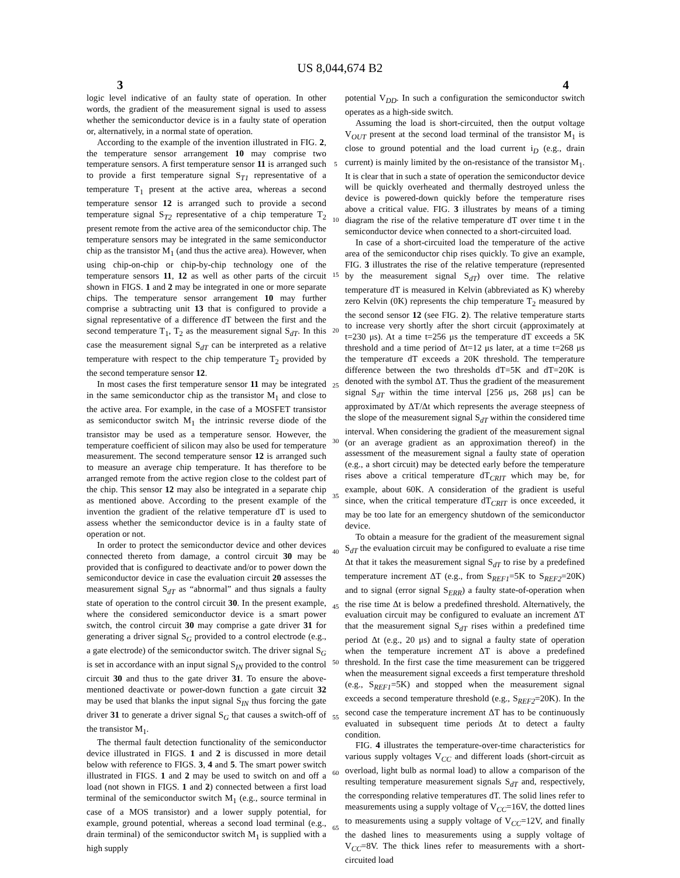US 8,044,674 B2
3 4
logic level indicative of an faulty state of operation. In other words, the gradient of the measurement signal is used to assess whether the semiconductor device is in a faulty state of operation or, alternatively, in a normal state of operation.
According to the example of the invention illustrated in FIG. 2, the temperature sensor arrangement 10 may comprise two temperature sensors. A first temperature sensor 11 is arranged such to provide a first temperature signal S<sub>T1</sub> representative of a temperature T<sub>1</sub> present at the active area, whereas a second temperature sensor 12 is arranged such to provide a second temperature signal S<sub>T2</sub> representative of a chip temperature T<sub>2</sub> present remote from the active area of the semiconductor chip. The temperature sensors may be integrated in the same semiconductor chip as the transistor M<sub>1</sub> (and thus the active area). However, when using chip-on-chip or chip-by-chip technology one of the temperature sensors 11, 12 as well as other parts of the circuit shown in FIGS. 1 and 2 may be integrated in one or more separate chips. The temperature sensor arrangement 10 may further comprise a subtracting unit 13 that is configured to provide a signal representative of a difference dT between the first and the second temperature T<sub>1</sub>, T<sub>2</sub> as the measurement signal S<sub>dT</sub>. In this case the measurement signal S<sub>dT</sub> can be interpreted as a relative temperature with respect to the chip temperature T<sub>2</sub> provided by the second temperature sensor 12.
In most cases the first temperature sensor 11 may be integrated in the same semiconductor chip as the transistor M<sub>1</sub> and close to the active area. For example, in the case of a MOSFET transistor as semiconductor switch M<sub>1</sub> the intrinsic reverse diode of the transistor may be used as a temperature sensor. However, the temperature coefficient of silicon may also be used for temperature measurement. The second temperature sensor 12 is arranged such to measure an average chip temperature. It has therefore to be arranged remote from the active region close to the coldest part of the chip. This sensor 12 may also be integrated in a separate chip as mentioned above. According to the present example of the invention the gradient of the relative temperature dT is used to assess whether the semiconductor device is in a faulty state of operation or not.
In order to protect the semiconductor device and other devices connected thereto from damage, a control circuit 30 may be provided that is configured to deactivate and/or to power down the semiconductor device in case the evaluation circuit 20 assesses the measurement signal S<sub>dT</sub> as “abnormal” and thus signals a faulty state of operation to the control circuit 30. In the present example, where the considered semiconductor device is a smart power switch, the control circuit 30 may comprise a gate driver 31 for generating a driver signal S<sub>G</sub> provided to a control electrode (e.g., a gate electrode) of the semiconductor switch. The driver signal S<sub>G</sub> is set in accordance with an input signal S<sub>IN</sub> provided to the control circuit 30 and thus to the gate driver 31. To ensure the above-mentioned deactivate or power-down function a gate circuit 32 may be used that blanks the input signal S<sub>IN</sub> thus forcing the gate driver 31 to generate a driver signal S<sub>G</sub> that causes a switch-off of the transistor M<sub>1</sub>.
The thermal fault detection functionality of the semiconductor device illustrated in FIGS. 1 and 2 is discussed in more detail below with reference to FIGS. 3, 4 and 5. The smart power switch illustrated in FIGS. 1 and 2 may be used to switch on and off a load (not shown in FIGS. 1 and 2) connected between a first load terminal of the semiconductor switch M<sub>1</sub> (e.g., source terminal in case of a MOS transistor) and a lower supply potential, for example, ground potential, whereas a second load terminal (e.g., drain terminal) of the semiconductor switch M<sub>1</sub> is supplied with a high supply
5
10
15
20
25
30
35
40
45
50
55
60
65
potential V<sub>DD</sub>. In such a configuration the semiconductor switch operates as a high-side switch.
Assuming the load is short-circuited, then the output voltage V<sub>OUT</sub> present at the second load terminal of the transistor M<sub>1</sub> is close to ground potential and the load current i<sub>D</sub> (e.g., drain current) is mainly limited by the on-resistance of the transistor M<sub>1</sub>. It is clear that in such a state of operation the semiconductor device will be quickly overheated and thermally destroyed unless the device is powered-down quickly before the temperature rises above a critical value. FIG. 3 illustrates by means of a timing diagram the rise of the relative temperature dT over time t in the semiconductor device when connected to a short-circuited load.
In case of a short-circuited load the temperature of the active area of the semiconductor chip rises quickly. To give an example, FIG. 3 illustrates the rise of the relative temperature (represented by the measurement signal S<sub>dT</sub>) over time. The relative temperature dT is measured in Kelvin (abbreviated as K) whereby zero Kelvin (0K) represents the chip temperature T<sub>2</sub> measured by the second sensor 12 (see FIG. 2). The relative temperature starts to increase very shortly after the short circuit (approximately at t=230 μs). At a time t=256 μs the temperature dT exceeds a 5K threshold and a time period of Δt=12 μs later, at a time t=268 μs the temperature dT exceeds a 20K threshold. The temperature difference between the two thresholds dT=5K and dT=20K is denoted with the symbol ΔT. Thus the gradient of the measurement signal S<sub>dT</sub> within the time interval [256 μs, 268 μs] can be approximated by ΔT/Δt which represents the average steepness of the slope of the measurement signal S<sub>dT</sub> within the considered time interval. When considering the gradient of the measurement signal (or an average gradient as an approximation thereof) in the assessment of the measurement signal a faulty state of operation (e.g., a short circuit) may be detected early before the temperature rises above a critical temperature dT<sub>CRIT</sub> which may be, for example, about 60K. A consideration of the gradient is useful since, when the critical temperature dT<sub>CRIT</sub> is once exceeded, it may be too late for an emergency shutdown of the semiconductor device.
To obtain a measure for the gradient of the measurement signal S<sub>dT</sub> the evaluation circuit may be configured to evaluate a rise time Δt that it takes the measurement signal S<sub>dT</sub> to rise by a predefined temperature increment ΔT (e.g., from S<sub>REF1</sub>=5K to S<sub>REF2</sub>=20K) and to signal (error signal S<sub>ERR</sub>) a faulty state-of-operation when the rise time Δt is below a predefined threshold. Alternatively, the evaluation circuit may be configured to evaluate an increment ΔT that the measurement signal S<sub>dT</sub> rises within a predefined time period Δt (e.g., 20 μs) and to signal a faulty state of operation when the temperature increment ΔT is above a predefined threshold. In the first case the time measurement can be triggered when the measurement signal exceeds a first temperature threshold (e.g., S<sub>REF1</sub>=5K) and stopped when the measurement signal exceeds a second temperature threshold (e.g., S<sub>REF2</sub>=20K). In the second case the temperature increment ΔT has to be continuously evaluated in subsequent time periods Δt to detect a faulty condition.
FIG. 4 illustrates the temperature-over-time characteristics for various supply voltages V<sub>CC</sub> and different loads (short-circuit as overload, light bulb as normal load) to allow a comparison of the resulting temperature measurement signals S<sub>dT</sub> and, respectively, the corresponding relative temperatures dT. The solid lines refer to measurements using a supply voltage of V<sub>CC</sub>=16V, the dotted lines to measurements using a supply voltage of V<sub>CC</sub>=12V, and finally the dashed lines to measurements using a supply voltage of V<sub>CC</sub>=8V. The thick lines refer to measurements with a short-circuited load